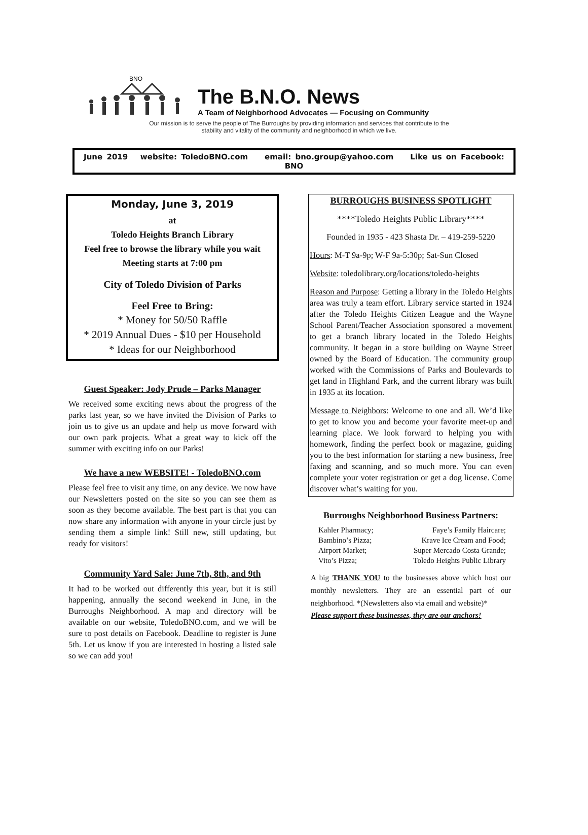BNO
The B.N.O. News
A Team of Neighborhood Advocates — Focusing on Community
Our mission is to serve the people of The Burroughs by providing information and services that contribute to the
stability and vitality of the community and neighborhood in which we live.
June 2019 website: ToledoBNO.com email: bno.group@yahoo.com Like us on Facebook: BNO
Monday, June 3, 2019
at
Toledo Heights Branch Library
Feel free to browse the library while you wait
Meeting starts at 7:00 pm
City of Toledo Division of Parks
Feel Free to Bring:
* Money for 50/50 Raffle
* 2019 Annual Dues - $10 per Household
* Ideas for our Neighborhood
Guest Speaker: Jody Prude – Parks Manager
We received some exciting news about the progress of the parks last year, so we have invited the Division of Parks to join us to give us an update and help us move forward with our own park projects. What a great way to kick off the summer with exciting info on our Parks!
We have a new WEBSITE! - ToledoBNO.com
Please feel free to visit any time, on any device. We now have our Newsletters posted on the site so you can see them as soon as they become available. The best part is that you can now share any information with anyone in your circle just by sending them a simple link! Still new, still updating, but ready for visitors!
Community Yard Sale: June 7th, 8th, and 9th
It had to be worked out differently this year, but it is still happening, annually the second weekend in June, in the Burroughs Neighborhood. A map and directory will be available on our website, ToledoBNO.com, and we will be sure to post details on Facebook. Deadline to register is June 5th. Let us know if you are interested in hosting a listed sale so we can add you!
BURROUGHS BUSINESS SPOTLIGHT
****Toledo Heights Public Library****
Founded in 1935 - 423 Shasta Dr. – 419-259-5220
Hours: M-T 9a-9p; W-F 9a-5:30p; Sat-Sun Closed
Website: toledolibrary.org/locations/toledo-heights
Reason and Purpose: Getting a library in the Toledo Heights area was truly a team effort. Library service started in 1924 after the Toledo Heights Citizen League and the Wayne School Parent/Teacher Association sponsored a movement to get a branch library located in the Toledo Heights community. It began in a store building on Wayne Street owned by the Board of Education. The community group worked with the Commissions of Parks and Boulevards to get land in Highland Park, and the current library was built in 1935 at its location.
Message to Neighbors: Welcome to one and all. We’d like to get to know you and become your favorite meet-up and learning place. We look forward to helping you with homework, finding the perfect book or magazine, guiding you to the best information for starting a new business, free faxing and scanning, and so much more. You can even complete your voter registration or get a dog license. Come discover what’s waiting for you.
Burroughs Neighborhood Business Partners:
Kahler Pharmacy;
Bambino’s Pizza;
Airport Market;
Vito’s Pizza;
Faye’s Family Haircare;
Krave Ice Cream and Food;
Super Mercado Costa Grande;
Toledo Heights Public Library
A big THANK YOU to the businesses above which host our monthly newsletters. They are an essential part of our neighborhood. *(Newsletters also via email and website)*
Please support these businesses, they are our anchors!